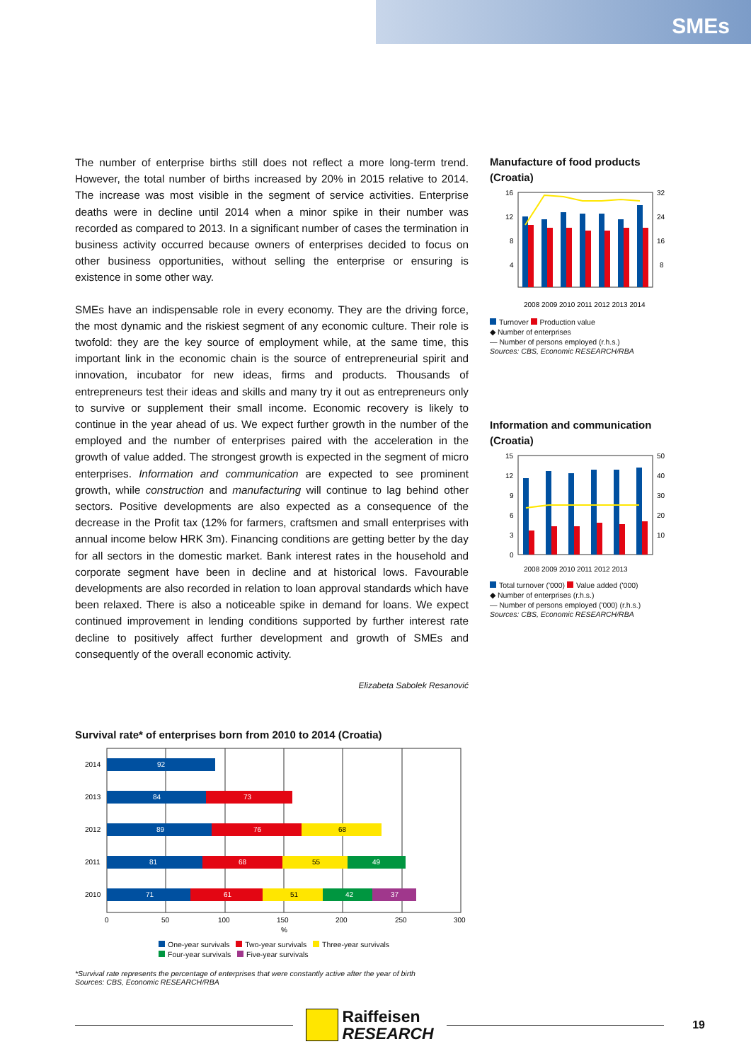SMEs
The number of enterprise births still does not reflect a more long-term trend. However, the total number of births increased by 20% in 2015 relative to 2014. The increase was most visible in the segment of service activities. Enterprise deaths were in decline until 2014 when a minor spike in their number was recorded as compared to 2013. In a significant number of cases the termination in business activity occurred because owners of enterprises decided to focus on other business opportunities, without selling the enterprise or ensuring is existence in some other way.
SMEs have an indispensable role in every economy. They are the driving force, the most dynamic and the riskiest segment of any economic culture. Their role is twofold: they are the key source of employment while, at the same time, this important link in the economic chain is the source of entrepreneurial spirit and innovation, incubator for new ideas, firms and products. Thousands of entrepreneurs test their ideas and skills and many try it out as entrepreneurs only to survive or supplement their small income. Economic recovery is likely to continue in the year ahead of us. We expect further growth in the number of the employed and the number of enterprises paired with the acceleration in the growth of value added. The strongest growth is expected in the segment of micro enterprises. Information and communication are expected to see prominent growth, while construction and manufacturing will continue to lag behind other sectors. Positive developments are also expected as a consequence of the decrease in the Profit tax (12% for farmers, craftsmen and small enterprises with annual income below HRK 3m). Financing conditions are getting better by the day for all sectors in the domestic market. Bank interest rates in the household and corporate segment have been in decline and at historical lows. Favourable developments are also recorded in relation to loan approval standards which have been relaxed. There is also a noticeable spike in demand for loans. We expect continued improvement in lending conditions supported by further interest rate decline to positively affect further development and growth of SMEs and consequently of the overall economic activity.
Elizabeta Sabolek Resanović
Manufacture of food products (Croatia)
16
12
8
4
32
24
16
8
2008 2009 2010 2011 2012 2013 2014
Turnover Production value
◆ Number of enterprises
— Number of persons employed (r.h.s.)
Sources: CBS, Economic RESEARCH/RBA
Information and communication (Croatia)
15
12
9
6
3
0
50
40
30
20
10
2008 2009 2010 2011 2012 2013
Total turnover ('000) Value added ('000)
◆ Number of enterprises (r.h.s.)
— Number of persons employed ('000) (r.h.s.)
Sources: CBS, Economic RESEARCH/RBA
Survival rate* of enterprises born from 2010 to 2014 (Croatia)
2014
2013
2012
2011
2010
92
84
73
89
76
68
81
68
55
49
71
61
51
42
37
0
50
100
150
200
250
300
%
One-year survivals Two-year survivals Three-year survivals
Four-year survivals Five-year survivals
*Survival rate represents the percentage of enterprises that were constantly active after the year of birth
Sources: CBS, Economic RESEARCH/RBA
Raiffeisen
RESEARCH
19